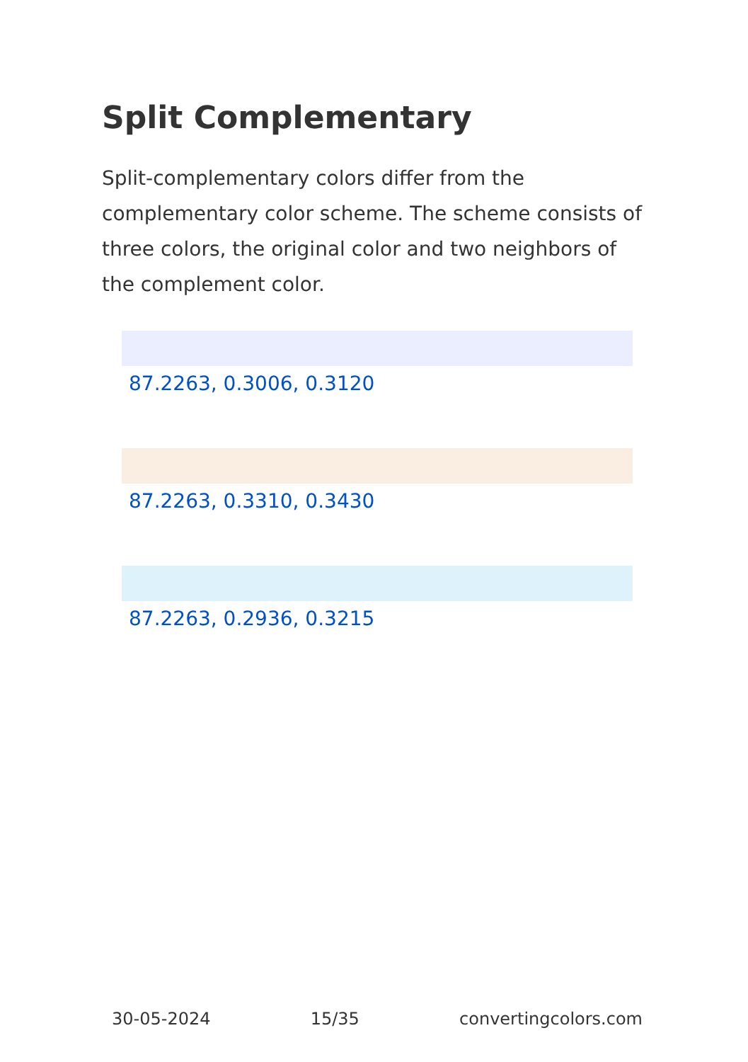Split Complementary
Split-complementary colors differ from the complementary color scheme. The scheme consists of three colors, the original color and two neighbors of the complement color.
87.2263, 0.3006, 0.3120
87.2263, 0.3310, 0.3430
87.2263, 0.2936, 0.3215
30-05-2024 15/35 convertingcolors.com